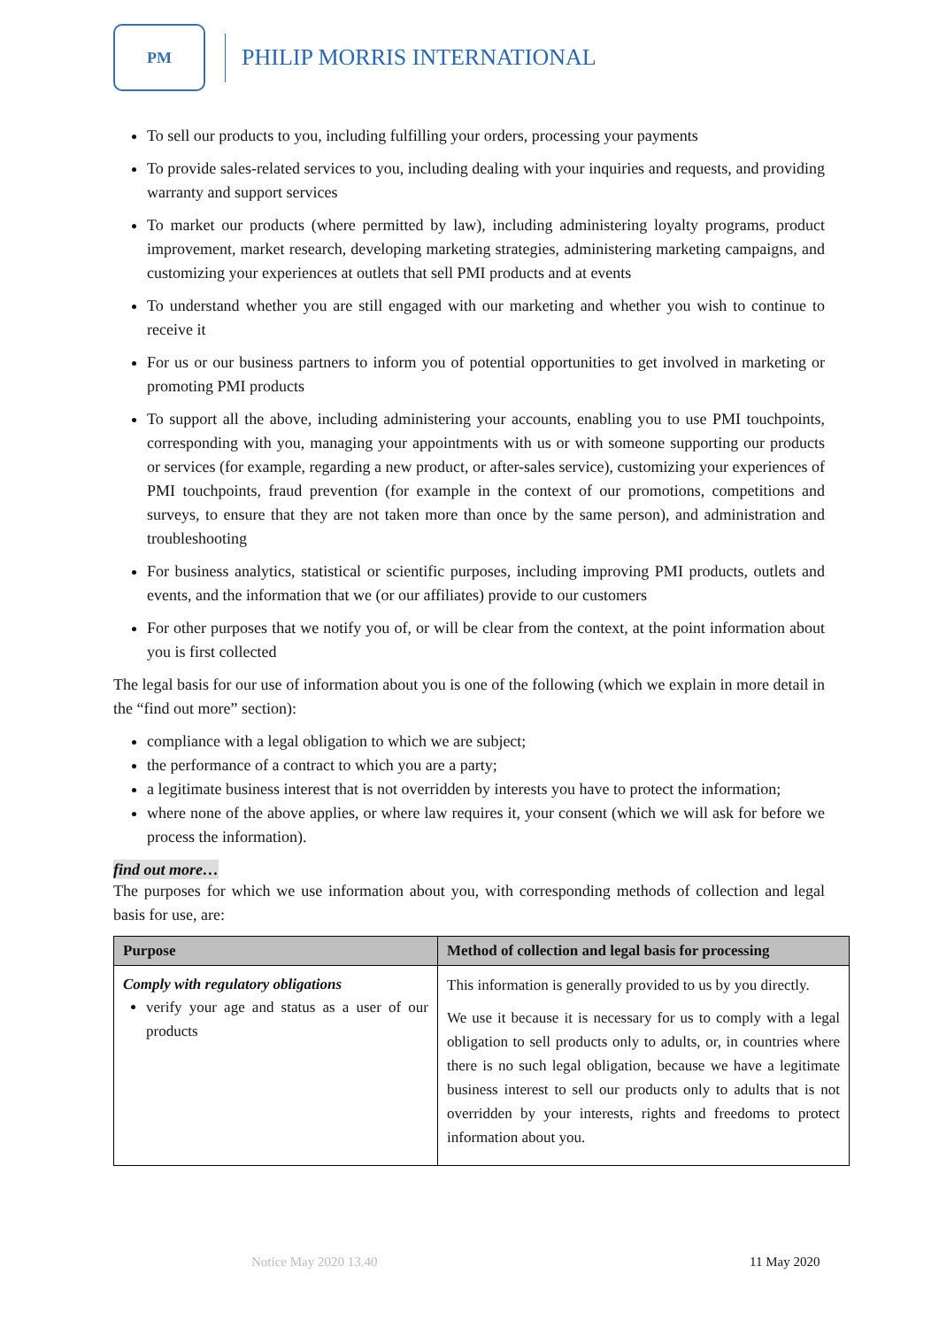PM
PHILIP MORRIS INTERNATIONAL
To sell our products to you, including fulfilling your orders, processing your payments
To provide sales-related services to you, including dealing with your inquiries and requests, and providing warranty and support services
To market our products (where permitted by law), including administering loyalty programs, product improvement, market research, developing marketing strategies, administering marketing campaigns, and customizing your experiences at outlets that sell PMI products and at events
To understand whether you are still engaged with our marketing and whether you wish to continue to receive it
For us or our business partners to inform you of potential opportunities to get involved in marketing or promoting PMI products
To support all the above, including administering your accounts, enabling you to use PMI touchpoints, corresponding with you, managing your appointments with us or with someone supporting our products or services (for example, regarding a new product, or after-sales service), customizing your experiences of PMI touchpoints, fraud prevention (for example in the context of our promotions, competitions and surveys, to ensure that they are not taken more than once by the same person), and administration and troubleshooting
For business analytics, statistical or scientific purposes, including improving PMI products, outlets and events, and the information that we (or our affiliates) provide to our customers
For other purposes that we notify you of, or will be clear from the context, at the point information about you is first collected
The legal basis for our use of information about you is one of the following (which we explain in more detail in the “find out more” section):
compliance with a legal obligation to which we are subject;
the performance of a contract to which you are a party;
a legitimate business interest that is not overridden by interests you have to protect the information;
where none of the above applies, or where law requires it, your consent (which we will ask for before we process the information).
find out more…
The purposes for which we use information about you, with corresponding methods of collection and legal basis for use, are:
| Purpose | Method of collection and legal basis for processing |
| --- | --- |
| Comply with regulatory obligations verify your age and status as a user of our products | This information is generally provided to us by you directly. We use it because it is necessary for us to comply with a legal obligation to sell products only to adults, or, in countries where there is no such legal obligation, because we have a legitimate business interest to sell our products only to adults that is not overridden by your interests, rights and freedoms to protect information about you. |
Notice May 2020 13.40 11 May 2020